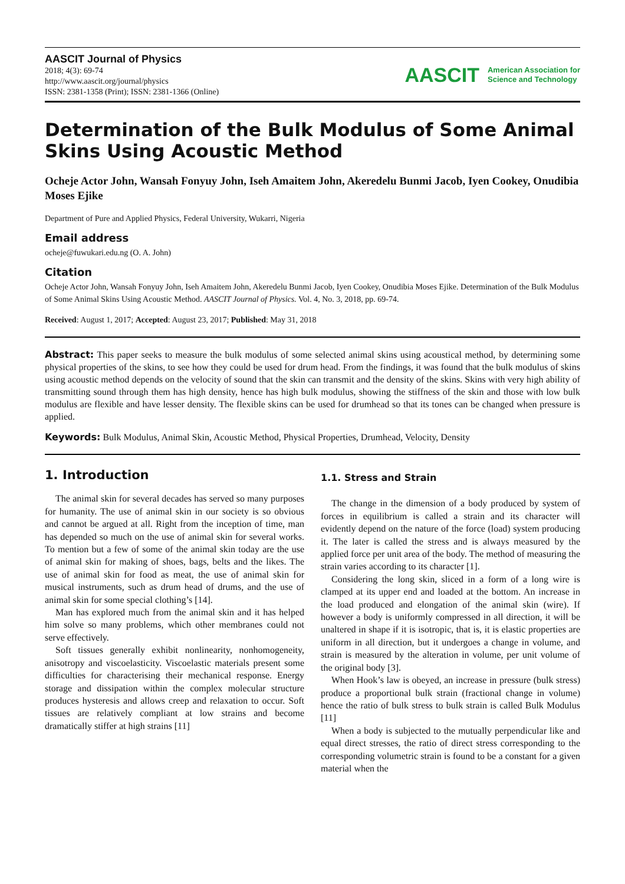AASCIT Journal of Physics
2018; 4(3): 69-74
http://www.aascit.org/journal/physics
ISSN: 2381-1358 (Print); ISSN: 2381-1366 (Online)
AASCIT American Association for
Science and Technology
Determination of the Bulk Modulus of Some Animal Skins Using Acoustic Method
Ocheje Actor John, Wansah Fonyuy John, Iseh Amaitem John, Akeredelu Bunmi Jacob, Iyen Cookey, Onudibia Moses Ejike
Department of Pure and Applied Physics, Federal University, Wukarri, Nigeria
Email address
ocheje@fuwukari.edu.ng (O. A. John)
Citation
Ocheje Actor John, Wansah Fonyuy John, Iseh Amaitem John, Akeredelu Bunmi Jacob, Iyen Cookey, Onudibia Moses Ejike. Determination of the Bulk Modulus of Some Animal Skins Using Acoustic Method. AASCIT Journal of Physics. Vol. 4, No. 3, 2018, pp. 69-74.
Received: August 1, 2017; Accepted: August 23, 2017; Published: May 31, 2018
Abstract: This paper seeks to measure the bulk modulus of some selected animal skins using acoustical method, by determining some physical properties of the skins, to see how they could be used for drum head. From the findings, it was found that the bulk modulus of skins using acoustic method depends on the velocity of sound that the skin can transmit and the density of the skins. Skins with very high ability of transmitting sound through them has high density, hence has high bulk modulus, showing the stiffness of the skin and those with low bulk modulus are flexible and have lesser density. The flexible skins can be used for drumhead so that its tones can be changed when pressure is applied.
Keywords: Bulk Modulus, Animal Skin, Acoustic Method, Physical Properties, Drumhead, Velocity, Density
1. Introduction
The animal skin for several decades has served so many purposes for humanity. The use of animal skin in our society is so obvious and cannot be argued at all. Right from the inception of time, man has depended so much on the use of animal skin for several works. To mention but a few of some of the animal skin today are the use of animal skin for making of shoes, bags, belts and the likes. The use of animal skin for food as meat, the use of animal skin for musical instruments, such as drum head of drums, and the use of animal skin for some special clothing’s [14].
Man has explored much from the animal skin and it has helped him solve so many problems, which other membranes could not serve effectively.
Soft tissues generally exhibit nonlinearity, nonhomogeneity, anisotropy and viscoelasticity. Viscoelastic materials present some difficulties for characterising their mechanical response. Energy storage and dissipation within the complex molecular structure produces hysteresis and allows creep and relaxation to occur. Soft tissues are relatively compliant at low strains and become dramatically stiffer at high strains [11]
1.1. Stress and Strain
The change in the dimension of a body produced by system of forces in equilibrium is called a strain and its character will evidently depend on the nature of the force (load) system producing it. The later is called the stress and is always measured by the applied force per unit area of the body. The method of measuring the strain varies according to its character [1].
Considering the long skin, sliced in a form of a long wire is clamped at its upper end and loaded at the bottom. An increase in the load produced and elongation of the animal skin (wire). If however a body is uniformly compressed in all direction, it will be unaltered in shape if it is isotropic, that is, it is elastic properties are uniform in all direction, but it undergoes a change in volume, and strain is measured by the alteration in volume, per unit volume of the original body [3].
When Hook’s law is obeyed, an increase in pressure (bulk stress) produce a proportional bulk strain (fractional change in volume) hence the ratio of bulk stress to bulk strain is called Bulk Modulus [11]
When a body is subjected to the mutually perpendicular like and equal direct stresses, the ratio of direct stress corresponding to the corresponding volumetric strain is found to be a constant for a given material when the